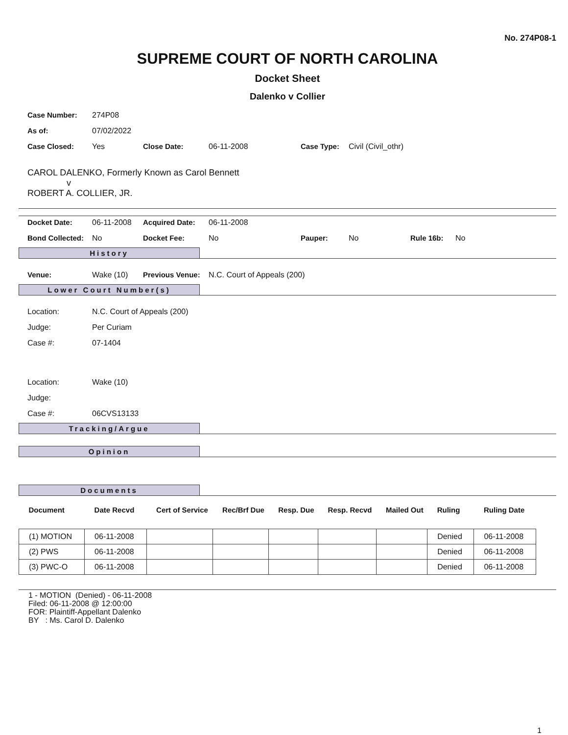No. 274P08-1
SUPREME COURT OF NORTH CAROLINA
Docket Sheet
Dalenko v Collier
| Case Number: | 274P08 | | | | |
| As of: | 07/02/2022 | | | | |
| Case Closed: | Yes | Close Date: | 06-11-2008 | Case Type: | Civil (Civil_othr) |
CAROL DALENKO, Formerly Known as Carol Bennett
v
ROBERT A. COLLIER, JR.
| Docket Date: | 06-11-2008 | Acquired Date: | 06-11-2008 | | | | |
| Bond Collected: | No | Docket Fee: | No | Pauper: | No | Rule 16b: | No |
History
| Venue: | Wake (10) | Previous Venue: | N.C. Court of Appeals (200) |
Lower Court Number(s)
| Location: | N.C. Court of Appeals (200) |
| Judge: | Per Curiam |
| Case #: | 07-1404 |
| Location: | Wake (10) |
| Judge: | |
| Case #: | 06CVS13133 |
Tracking/Argue
Opinion
Documents
| Document | Date Recvd | Cert of Service | Rec/Brf Due | Resp. Due | Resp. Recvd | Mailed Out | Ruling | Ruling Date |
| --- | --- | --- | --- | --- | --- | --- | --- | --- |
| (1) MOTION | 06-11-2008 | | | | | | Denied | 06-11-2008 |
| (2) PWS | 06-11-2008 | | | | | | Denied | 06-11-2008 |
| (3) PWC-O | 06-11-2008 | | | | | | Denied | 06-11-2008 |
1 - MOTION (Denied) - 06-11-2008
Filed: 06-11-2008 @ 12:00:00
FOR: Plaintiff-Appellant Dalenko
BY : Ms. Carol D. Dalenko
1